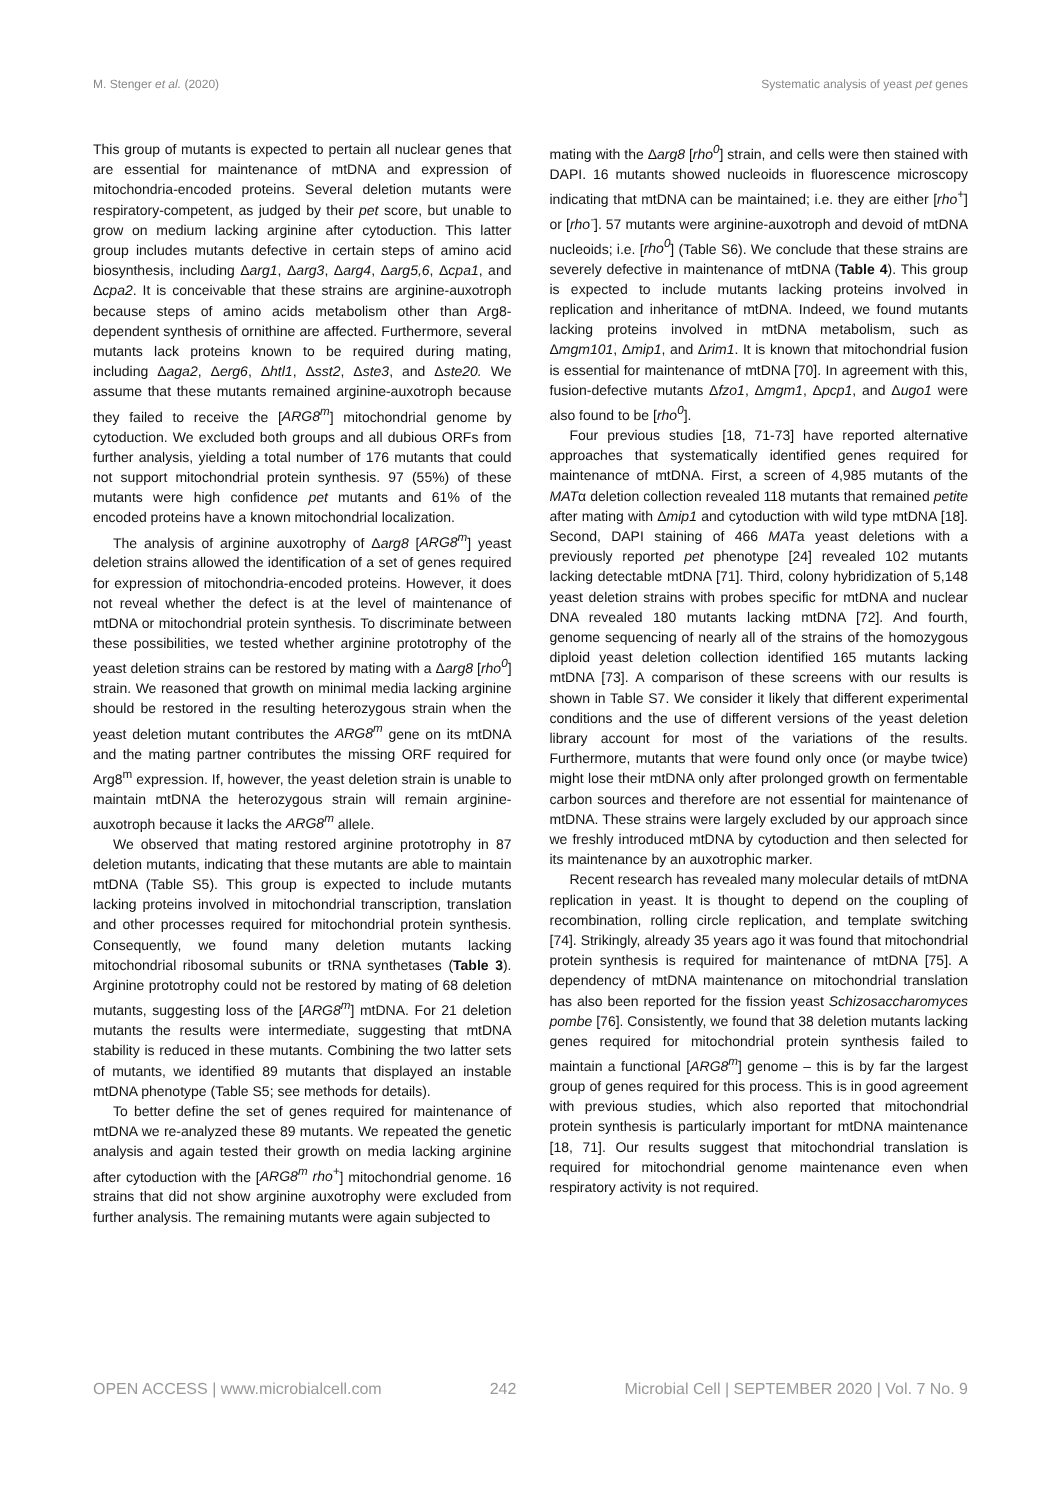M. Stenger et al. (2020) Systematic analysis of yeast pet genes
This group of mutants is expected to pertain all nuclear genes that are essential for maintenance of mtDNA and expression of mitochondria-encoded proteins. Several deletion mutants were respiratory-competent, as judged by their pet score, but unable to grow on medium lacking arginine after cytoduction. This latter group includes mutants defective in certain steps of amino acid biosynthesis, including Δarg1, Δarg3, Δarg4, Δarg5,6, Δcpa1, and Δcpa2. It is conceivable that these strains are arginine-auxotroph because steps of amino acids metabolism other than Arg8-dependent synthesis of ornithine are affected. Furthermore, several mutants lack proteins known to be required during mating, including Δaga2, Δerg6, Δhtl1, Δsst2, Δste3, and Δste20. We assume that these mutants remained arginine-auxotroph because they failed to receive the [ARG8<sup>m</sup>] mitochondrial genome by cytoduction. We excluded both groups and all dubious ORFs from further analysis, yielding a total number of 176 mutants that could not support mitochondrial protein synthesis. 97 (55%) of these mutants were high confidence pet mutants and 61% of the encoded proteins have a known mitochondrial localization.
The analysis of arginine auxotrophy of Δarg8 [ARG8<sup>m</sup>] yeast deletion strains allowed the identification of a set of genes required for expression of mitochondria-encoded proteins. However, it does not reveal whether the defect is at the level of maintenance of mtDNA or mitochondrial protein synthesis. To discriminate between these possibilities, we tested whether arginine prototrophy of the yeast deletion strains can be restored by mating with a Δarg8 [rho<sup>0</sup>] strain. We reasoned that growth on minimal media lacking arginine should be restored in the resulting heterozygous strain when the yeast deletion mutant contributes the ARG8<sup>m</sup> gene on its mtDNA and the mating partner contributes the missing ORF required for Arg8<sup>m</sup> expression. If, however, the yeast deletion strain is unable to maintain mtDNA the heterozygous strain will remain arginine-auxotroph because it lacks the ARG8<sup>m</sup> allele.
We observed that mating restored arginine prototrophy in 87 deletion mutants, indicating that these mutants are able to maintain mtDNA (Table S5). This group is expected to include mutants lacking proteins involved in mitochondrial transcription, translation and other processes required for mitochondrial protein synthesis. Consequently, we found many deletion mutants lacking mitochondrial ribosomal subunits or tRNA synthetases (Table 3). Arginine prototrophy could not be restored by mating of 68 deletion mutants, suggesting loss of the [ARG8<sup>m</sup>] mtDNA. For 21 deletion mutants the results were intermediate, suggesting that mtDNA stability is reduced in these mutants. Combining the two latter sets of mutants, we identified 89 mutants that displayed an instable mtDNA phenotype (Table S5; see methods for details).
To better define the set of genes required for maintenance of mtDNA we re-analyzed these 89 mutants. We repeated the genetic analysis and again tested their growth on media lacking arginine after cytoduction with the [ARG8<sup>m</sup> rho<sup>+</sup>] mitochondrial genome. 16 strains that did not show arginine auxotrophy were excluded from further analysis. The remaining mutants were again subjected to
mating with the Δarg8 [rho<sup>0</sup>] strain, and cells were then stained with DAPI. 16 mutants showed nucleoids in fluorescence microscopy indicating that mtDNA can be maintained; i.e. they are either [rho<sup>+</sup>] or [rho<sup>-</sup>]. 57 mutants were arginine-auxotroph and devoid of mtDNA nucleoids; i.e. [rho<sup>0</sup>] (Table S6). We conclude that these strains are severely defective in maintenance of mtDNA (Table 4). This group is expected to include mutants lacking proteins involved in replication and inheritance of mtDNA. Indeed, we found mutants lacking proteins involved in mtDNA metabolism, such as Δmgm101, Δmip1, and Δrim1. It is known that mitochondrial fusion is essential for maintenance of mtDNA [70]. In agreement with this, fusion-defective mutants Δfzo1, Δmgm1, Δpcp1, and Δugo1 were also found to be [rho<sup>0</sup>].
Four previous studies [18, 71-73] have reported alternative approaches that systematically identified genes required for maintenance of mtDNA. First, a screen of 4,985 mutants of the MATα deletion collection revealed 118 mutants that remained petite after mating with Δmip1 and cytoduction with wild type mtDNA [18]. Second, DAPI staining of 466 MATa yeast deletions with a previously reported pet phenotype [24] revealed 102 mutants lacking detectable mtDNA [71]. Third, colony hybridization of 5,148 yeast deletion strains with probes specific for mtDNA and nuclear DNA revealed 180 mutants lacking mtDNA [72]. And fourth, genome sequencing of nearly all of the strains of the homozygous diploid yeast deletion collection identified 165 mutants lacking mtDNA [73]. A comparison of these screens with our results is shown in Table S7. We consider it likely that different experimental conditions and the use of different versions of the yeast deletion library account for most of the variations of the results. Furthermore, mutants that were found only once (or maybe twice) might lose their mtDNA only after prolonged growth on fermentable carbon sources and therefore are not essential for maintenance of mtDNA. These strains were largely excluded by our approach since we freshly introduced mtDNA by cytoduction and then selected for its maintenance by an auxotrophic marker.
Recent research has revealed many molecular details of mtDNA replication in yeast. It is thought to depend on the coupling of recombination, rolling circle replication, and template switching [74]. Strikingly, already 35 years ago it was found that mitochondrial protein synthesis is required for maintenance of mtDNA [75]. A dependency of mtDNA maintenance on mitochondrial translation has also been reported for the fission yeast Schizosaccharomyces pombe [76]. Consistently, we found that 38 deletion mutants lacking genes required for mitochondrial protein synthesis failed to maintain a functional [ARG8<sup>m</sup>] genome – this is by far the largest group of genes required for this process. This is in good agreement with previous studies, which also reported that mitochondrial protein synthesis is particularly important for mtDNA maintenance [18, 71]. Our results suggest that mitochondrial translation is required for mitochondrial genome maintenance even when respiratory activity is not required.
OPEN ACCESS | www.microbialcell.com 242 Microbial Cell | SEPTEMBER 2020 | Vol. 7 No. 9